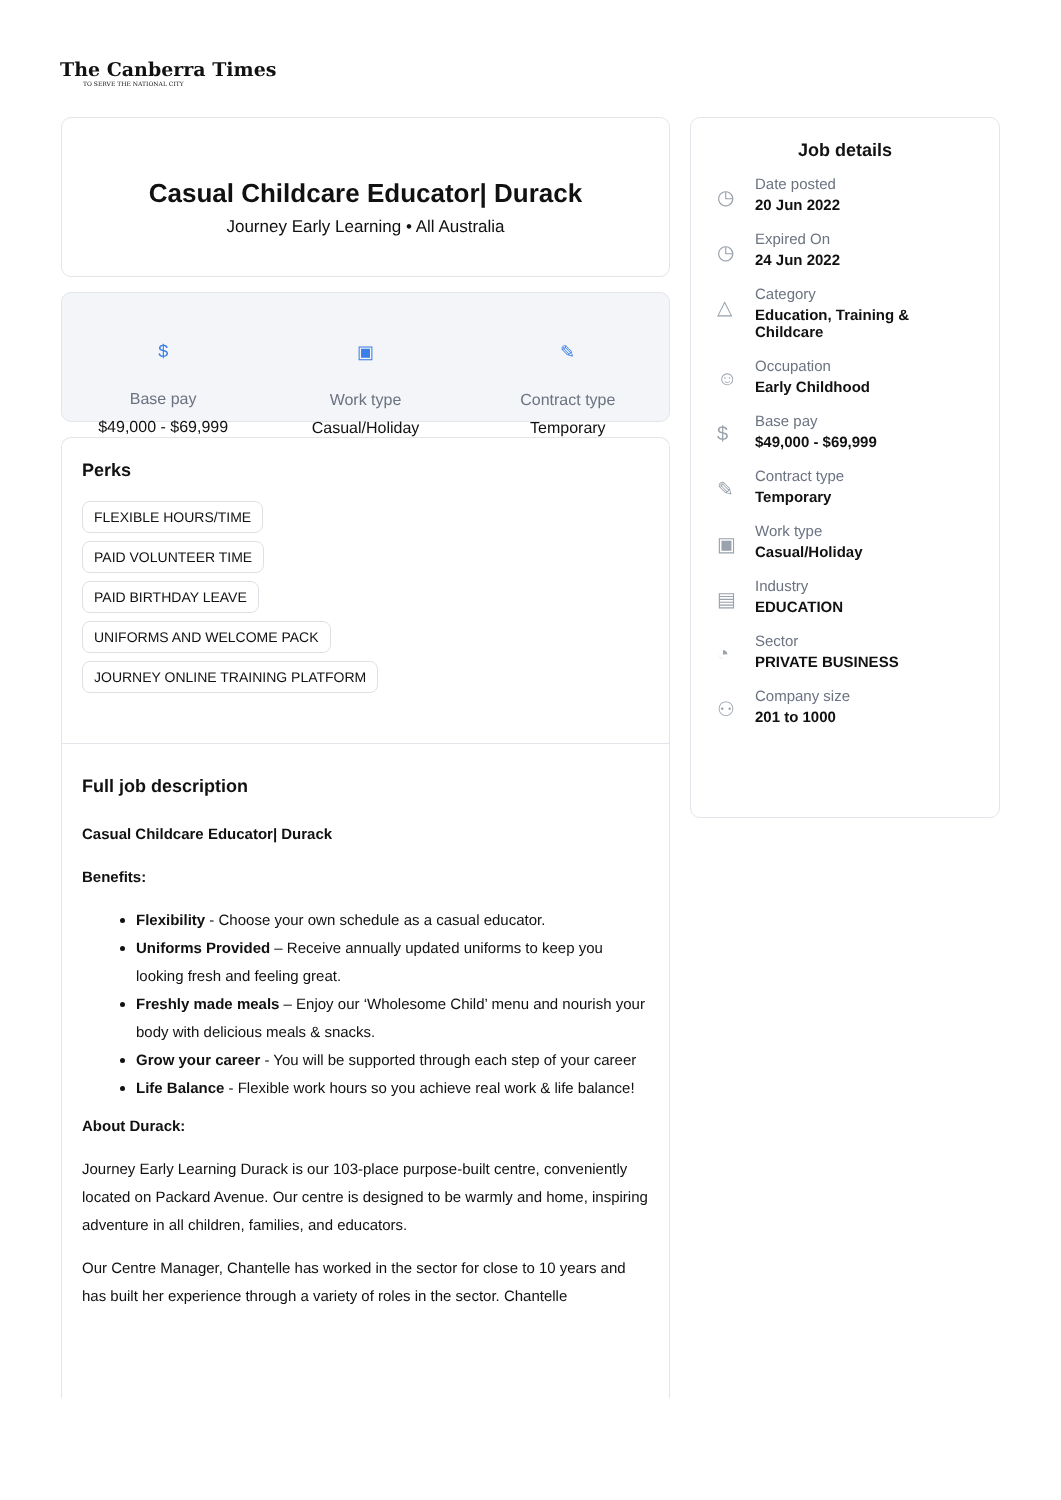The Canberra Times
TO SERVE THE NATIONAL CITY
Casual Childcare Educator| Durack
Journey Early Learning • All Australia
$
Base pay
$49,000 - $69,999
▣
Work type
Casual/Holiday
✎
Contract type
Temporary
Perks
FLEXIBLE HOURS/TIME
PAID VOLUNTEER TIME
PAID BIRTHDAY LEAVE
UNIFORMS AND WELCOME PACK
JOURNEY ONLINE TRAINING PLATFORM
Full job description
Casual Childcare Educator| Durack
Benefits:
Flexibility - Choose your own schedule as a casual educator.
Uniforms Provided – Receive annually updated uniforms to keep you looking fresh and feeling great.
Freshly made meals – Enjoy our ‘Wholesome Child’ menu and nourish your body with delicious meals & snacks.
Grow your career - You will be supported through each step of your career
Life Balance - Flexible work hours so you achieve real work & life balance!
About Durack:
Journey Early Learning Durack is our 103-place purpose-built centre, conveniently located on Packard Avenue. Our centre is designed to be warmly and home, inspiring adventure in all children, families, and educators.
Our Centre Manager, Chantelle has worked in the sector for close to 10 years and has built her experience through a variety of roles in the sector. Chantelle
Job details
◷
Date posted
20 Jun 2022
◷
Expired On
24 Jun 2022
△
Category
Education, Training &
Childcare
☺
Occupation
Early Childhood
$
Base pay
$49,000 - $69,999
✎
Contract type
Temporary
▣
Work type
Casual/Holiday
▤
Industry
EDUCATION
◔
Sector
PRIVATE BUSINESS
⚇
Company size
201 to 1000